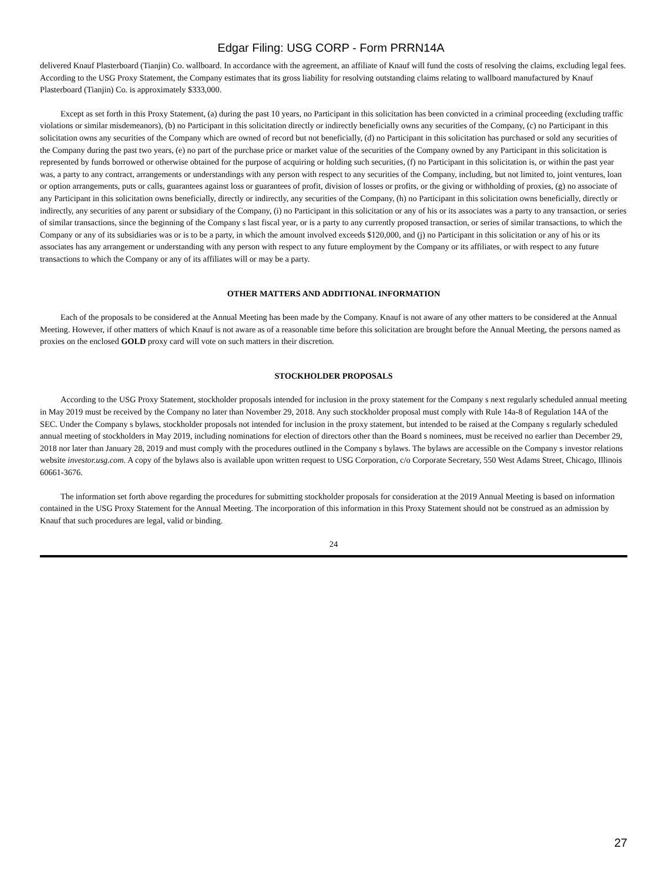Edgar Filing: USG CORP - Form PRRN14A
delivered Knauf Plasterboard (Tianjin) Co. wallboard. In accordance with the agreement, an affiliate of Knauf will fund the costs of resolving the claims, excluding legal fees. According to the USG Proxy Statement, the Company estimates that its gross liability for resolving outstanding claims relating to wallboard manufactured by Knauf Plasterboard (Tianjin) Co. is approximately $333,000.
Except as set forth in this Proxy Statement, (a) during the past 10 years, no Participant in this solicitation has been convicted in a criminal proceeding (excluding traffic violations or similar misdemeanors), (b) no Participant in this solicitation directly or indirectly beneficially owns any securities of the Company, (c) no Participant in this solicitation owns any securities of the Company which are owned of record but not beneficially, (d) no Participant in this solicitation has purchased or sold any securities of the Company during the past two years, (e) no part of the purchase price or market value of the securities of the Company owned by any Participant in this solicitation is represented by funds borrowed or otherwise obtained for the purpose of acquiring or holding such securities, (f) no Participant in this solicitation is, or within the past year was, a party to any contract, arrangements or understandings with any person with respect to any securities of the Company, including, but not limited to, joint ventures, loan or option arrangements, puts or calls, guarantees against loss or guarantees of profit, division of losses or profits, or the giving or withholding of proxies, (g) no associate of any Participant in this solicitation owns beneficially, directly or indirectly, any securities of the Company, (h) no Participant in this solicitation owns beneficially, directly or indirectly, any securities of any parent or subsidiary of the Company, (i) no Participant in this solicitation or any of his or its associates was a party to any transaction, or series of similar transactions, since the beginning of the Company s last fiscal year, or is a party to any currently proposed transaction, or series of similar transactions, to which the Company or any of its subsidiaries was or is to be a party, in which the amount involved exceeds $120,000, and (j) no Participant in this solicitation or any of his or its associates has any arrangement or understanding with any person with respect to any future employment by the Company or its affiliates, or with respect to any future transactions to which the Company or any of its affiliates will or may be a party.
OTHER MATTERS AND ADDITIONAL INFORMATION
Each of the proposals to be considered at the Annual Meeting has been made by the Company. Knauf is not aware of any other matters to be considered at the Annual Meeting. However, if other matters of which Knauf is not aware as of a reasonable time before this solicitation are brought before the Annual Meeting, the persons named as proxies on the enclosed GOLD proxy card will vote on such matters in their discretion.
STOCKHOLDER PROPOSALS
According to the USG Proxy Statement, stockholder proposals intended for inclusion in the proxy statement for the Company s next regularly scheduled annual meeting in May 2019 must be received by the Company no later than November 29, 2018. Any such stockholder proposal must comply with Rule 14a-8 of Regulation 14A of the SEC. Under the Company s bylaws, stockholder proposals not intended for inclusion in the proxy statement, but intended to be raised at the Company s regularly scheduled annual meeting of stockholders in May 2019, including nominations for election of directors other than the Board s nominees, must be received no earlier than December 29, 2018 nor later than January 28, 2019 and must comply with the procedures outlined in the Company s bylaws. The bylaws are accessible on the Company s investor relations website investor.usg.com. A copy of the bylaws also is available upon written request to USG Corporation, c/o Corporate Secretary, 550 West Adams Street, Chicago, Illinois 60661-3676.
The information set forth above regarding the procedures for submitting stockholder proposals for consideration at the 2019 Annual Meeting is based on information contained in the USG Proxy Statement for the Annual Meeting. The incorporation of this information in this Proxy Statement should not be construed as an admission by Knauf that such procedures are legal, valid or binding.
24
27